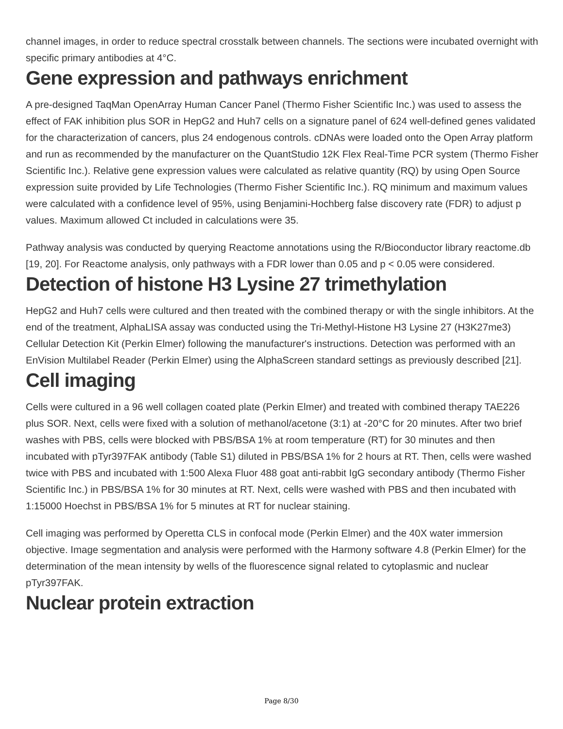channel images, in order to reduce spectral crosstalk between channels. The sections were incubated overnight with specific primary antibodies at 4°C.
Gene expression and pathways enrichment
A pre-designed TaqMan OpenArray Human Cancer Panel (Thermo Fisher Scientific Inc.) was used to assess the effect of FAK inhibition plus SOR in HepG2 and Huh7 cells on a signature panel of 624 well-defined genes validated for the characterization of cancers, plus 24 endogenous controls. cDNAs were loaded onto the Open Array platform and run as recommended by the manufacturer on the QuantStudio 12K Flex Real-Time PCR system (Thermo Fisher Scientific Inc.). Relative gene expression values were calculated as relative quantity (RQ) by using Open Source expression suite provided by Life Technologies (Thermo Fisher Scientific Inc.). RQ minimum and maximum values were calculated with a confidence level of 95%, using Benjamini-Hochberg false discovery rate (FDR) to adjust p values. Maximum allowed Ct included in calculations were 35.
Pathway analysis was conducted by querying Reactome annotations using the R/Bioconductor library reactome.db [19, 20]. For Reactome analysis, only pathways with a FDR lower than 0.05 and p < 0.05 were considered.
Detection of histone H3 Lysine 27 trimethylation
HepG2 and Huh7 cells were cultured and then treated with the combined therapy or with the single inhibitors. At the end of the treatment, AlphaLISA assay was conducted using the Tri-Methyl-Histone H3 Lysine 27 (H3K27me3) Cellular Detection Kit (Perkin Elmer) following the manufacturer's instructions. Detection was performed with an EnVision Multilabel Reader (Perkin Elmer) using the AlphaScreen standard settings as previously described [21].
Cell imaging
Cells were cultured in a 96 well collagen coated plate (Perkin Elmer) and treated with combined therapy TAE226 plus SOR. Next, cells were fixed with a solution of methanol/acetone (3:1) at -20°C for 20 minutes. After two brief washes with PBS, cells were blocked with PBS/BSA 1% at room temperature (RT) for 30 minutes and then incubated with pTyr397FAK antibody (Table S1) diluted in PBS/BSA 1% for 2 hours at RT. Then, cells were washed twice with PBS and incubated with 1:500 Alexa Fluor 488 goat anti-rabbit IgG secondary antibody (Thermo Fisher Scientific Inc.) in PBS/BSA 1% for 30 minutes at RT. Next, cells were washed with PBS and then incubated with 1:15000 Hoechst in PBS/BSA 1% for 5 minutes at RT for nuclear staining.
Cell imaging was performed by Operetta CLS in confocal mode (Perkin Elmer) and the 40X water immersion objective. Image segmentation and analysis were performed with the Harmony software 4.8 (Perkin Elmer) for the determination of the mean intensity by wells of the fluorescence signal related to cytoplasmic and nuclear pTyr397FAK.
Nuclear protein extraction
Page 8/30